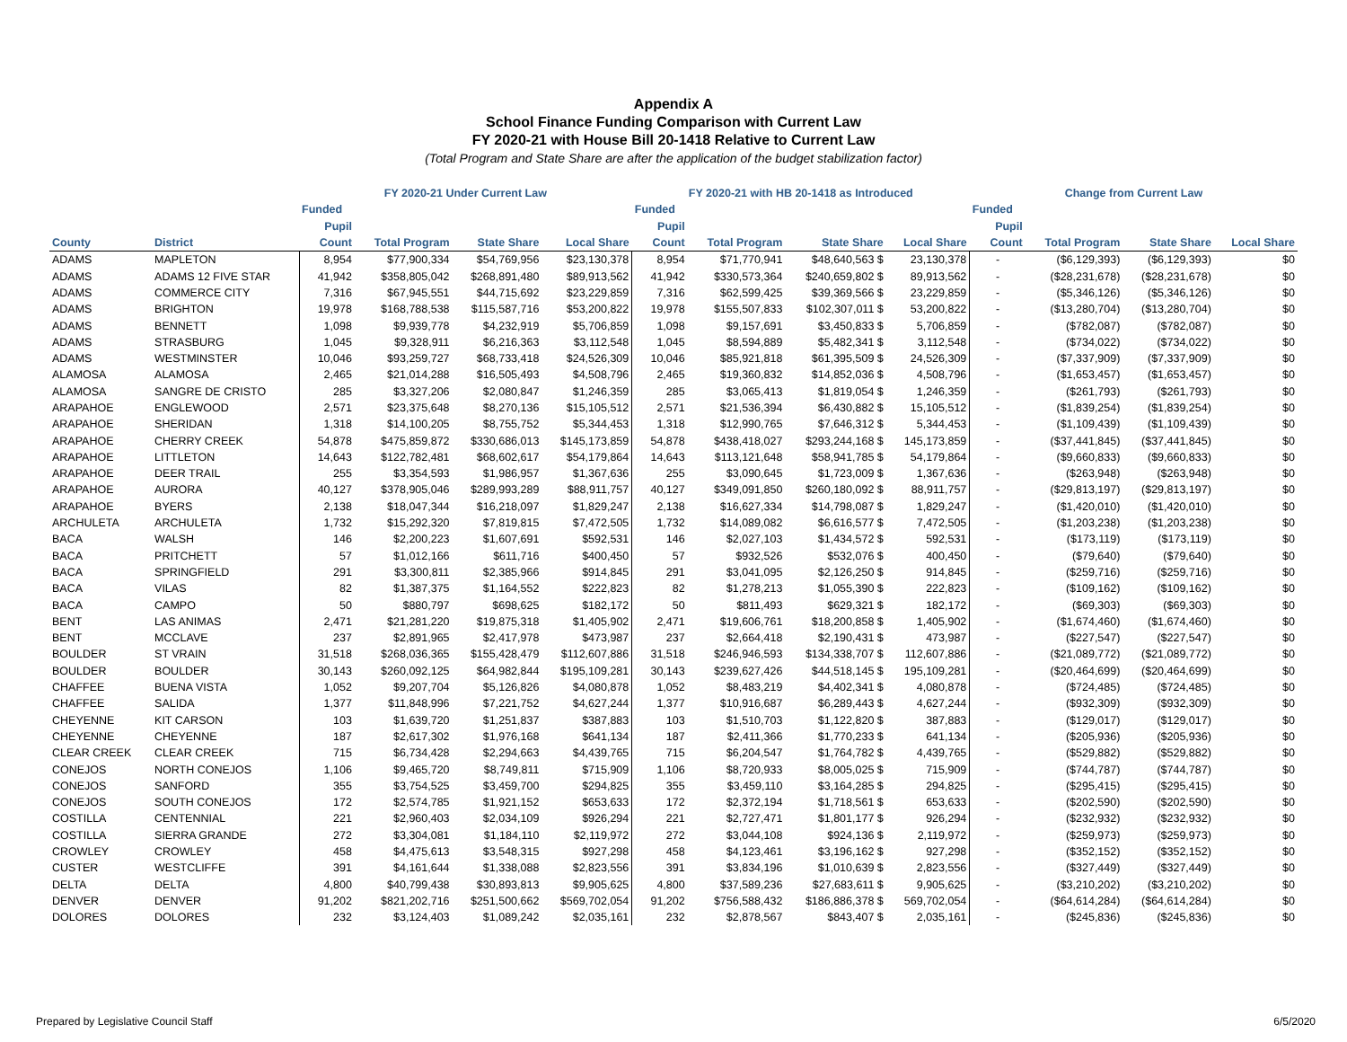Appendix A
School Finance Funding Comparison with Current Law
FY 2020-21 with House Bill 20-1418 Relative to Current Law
(Total Program and State Share are after the application of the budget stabilization factor)
| | | FY 2020-21 Under Current Law | | | | FY 2020-21 with HB 20-1418 as Introduced | | | | Change from Current Law | | | |
| --- | --- | --- | --- | --- | --- | --- | --- | --- | --- | --- | --- | --- | --- |
| | | Funded | | | | Funded | | | | Funded | | | |
| | | Pupil | | | | Pupil | | | | Pupil | | | |
| County | District | Count | Total Program | State Share | Local Share | Count | Total Program | State Share | Local Share | Count | Total Program | State Share | Local Share |
| ADAMS | MAPLETON | 8,954 | $77,900,334 | $54,769,956 | $23,130,378 | 8,954 | $71,770,941 | $48,640,563 $ | 23,130,378 | - | ($6,129,393) | ($6,129,393) | $0 |
| ADAMS | ADAMS 12 FIVE STAR | 41,942 | $358,805,042 | $268,891,480 | $89,913,562 | 41,942 | $330,573,364 | $240,659,802 $ | 89,913,562 | - | ($28,231,678) | ($28,231,678) | $0 |
| ADAMS | COMMERCE CITY | 7,316 | $67,945,551 | $44,715,692 | $23,229,859 | 7,316 | $62,599,425 | $39,369,566 $ | 23,229,859 | - | ($5,346,126) | ($5,346,126) | $0 |
| ADAMS | BRIGHTON | 19,978 | $168,788,538 | $115,587,716 | $53,200,822 | 19,978 | $155,507,833 | $102,307,011 $ | 53,200,822 | - | ($13,280,704) | ($13,280,704) | $0 |
| ADAMS | BENNETT | 1,098 | $9,939,778 | $4,232,919 | $5,706,859 | 1,098 | $9,157,691 | $3,450,833 $ | 5,706,859 | - | ($782,087) | ($782,087) | $0 |
| ADAMS | STRASBURG | 1,045 | $9,328,911 | $6,216,363 | $3,112,548 | 1,045 | $8,594,889 | $5,482,341 $ | 3,112,548 | - | ($734,022) | ($734,022) | $0 |
| ADAMS | WESTMINSTER | 10,046 | $93,259,727 | $68,733,418 | $24,526,309 | 10,046 | $85,921,818 | $61,395,509 $ | 24,526,309 | - | ($7,337,909) | ($7,337,909) | $0 |
| ALAMOSA | ALAMOSA | 2,465 | $21,014,288 | $16,505,493 | $4,508,796 | 2,465 | $19,360,832 | $14,852,036 $ | 4,508,796 | - | ($1,653,457) | ($1,653,457) | $0 |
| ALAMOSA | SANGRE DE CRISTO | 285 | $3,327,206 | $2,080,847 | $1,246,359 | 285 | $3,065,413 | $1,819,054 $ | 1,246,359 | - | ($261,793) | ($261,793) | $0 |
| ARAPAHOE | ENGLEWOOD | 2,571 | $23,375,648 | $8,270,136 | $15,105,512 | 2,571 | $21,536,394 | $6,430,882 $ | 15,105,512 | - | ($1,839,254) | ($1,839,254) | $0 |
| ARAPAHOE | SHERIDAN | 1,318 | $14,100,205 | $8,755,752 | $5,344,453 | 1,318 | $12,990,765 | $7,646,312 $ | 5,344,453 | - | ($1,109,439) | ($1,109,439) | $0 |
| ARAPAHOE | CHERRY CREEK | 54,878 | $475,859,872 | $330,686,013 | $145,173,859 | 54,878 | $438,418,027 | $293,244,168 $ | 145,173,859 | - | ($37,441,845) | ($37,441,845) | $0 |
| ARAPAHOE | LITTLETON | 14,643 | $122,782,481 | $68,602,617 | $54,179,864 | 14,643 | $113,121,648 | $58,941,785 $ | 54,179,864 | - | ($9,660,833) | ($9,660,833) | $0 |
| ARAPAHOE | DEER TRAIL | 255 | $3,354,593 | $1,986,957 | $1,367,636 | 255 | $3,090,645 | $1,723,009 $ | 1,367,636 | - | ($263,948) | ($263,948) | $0 |
| ARAPAHOE | AURORA | 40,127 | $378,905,046 | $289,993,289 | $88,911,757 | 40,127 | $349,091,850 | $260,180,092 $ | 88,911,757 | - | ($29,813,197) | ($29,813,197) | $0 |
| ARAPAHOE | BYERS | 2,138 | $18,047,344 | $16,218,097 | $1,829,247 | 2,138 | $16,627,334 | $14,798,087 $ | 1,829,247 | - | ($1,420,010) | ($1,420,010) | $0 |
| ARCHULETA | ARCHULETA | 1,732 | $15,292,320 | $7,819,815 | $7,472,505 | 1,732 | $14,089,082 | $6,616,577 $ | 7,472,505 | - | ($1,203,238) | ($1,203,238) | $0 |
| BACA | WALSH | 146 | $2,200,223 | $1,607,691 | $592,531 | 146 | $2,027,103 | $1,434,572 $ | 592,531 | - | ($173,119) | ($173,119) | $0 |
| BACA | PRITCHETT | 57 | $1,012,166 | $611,716 | $400,450 | 57 | $932,526 | $532,076 $ | 400,450 | - | ($79,640) | ($79,640) | $0 |
| BACA | SPRINGFIELD | 291 | $3,300,811 | $2,385,966 | $914,845 | 291 | $3,041,095 | $2,126,250 $ | 914,845 | - | ($259,716) | ($259,716) | $0 |
| BACA | VILAS | 82 | $1,387,375 | $1,164,552 | $222,823 | 82 | $1,278,213 | $1,055,390 $ | 222,823 | - | ($109,162) | ($109,162) | $0 |
| BACA | CAMPO | 50 | $880,797 | $698,625 | $182,172 | 50 | $811,493 | $629,321 $ | 182,172 | - | ($69,303) | ($69,303) | $0 |
| BENT | LAS ANIMAS | 2,471 | $21,281,220 | $19,875,318 | $1,405,902 | 2,471 | $19,606,761 | $18,200,858 $ | 1,405,902 | - | ($1,674,460) | ($1,674,460) | $0 |
| BENT | MCCLAVE | 237 | $2,891,965 | $2,417,978 | $473,987 | 237 | $2,664,418 | $2,190,431 $ | 473,987 | - | ($227,547) | ($227,547) | $0 |
| BOULDER | ST VRAIN | 31,518 | $268,036,365 | $155,428,479 | $112,607,886 | 31,518 | $246,946,593 | $134,338,707 $ | 112,607,886 | - | ($21,089,772) | ($21,089,772) | $0 |
| BOULDER | BOULDER | 30,143 | $260,092,125 | $64,982,844 | $195,109,281 | 30,143 | $239,627,426 | $44,518,145 $ | 195,109,281 | - | ($20,464,699) | ($20,464,699) | $0 |
| CHAFFEE | BUENA VISTA | 1,052 | $9,207,704 | $5,126,826 | $4,080,878 | 1,052 | $8,483,219 | $4,402,341 $ | 4,080,878 | - | ($724,485) | ($724,485) | $0 |
| CHAFFEE | SALIDA | 1,377 | $11,848,996 | $7,221,752 | $4,627,244 | 1,377 | $10,916,687 | $6,289,443 $ | 4,627,244 | - | ($932,309) | ($932,309) | $0 |
| CHEYENNE | KIT CARSON | 103 | $1,639,720 | $1,251,837 | $387,883 | 103 | $1,510,703 | $1,122,820 $ | 387,883 | - | ($129,017) | ($129,017) | $0 |
| CHEYENNE | CHEYENNE | 187 | $2,617,302 | $1,976,168 | $641,134 | 187 | $2,411,366 | $1,770,233 $ | 641,134 | - | ($205,936) | ($205,936) | $0 |
| CLEAR CREEK | CLEAR CREEK | 715 | $6,734,428 | $2,294,663 | $4,439,765 | 715 | $6,204,547 | $1,764,782 $ | 4,439,765 | - | ($529,882) | ($529,882) | $0 |
| CONEJOS | NORTH CONEJOS | 1,106 | $9,465,720 | $8,749,811 | $715,909 | 1,106 | $8,720,933 | $8,005,025 $ | 715,909 | - | ($744,787) | ($744,787) | $0 |
| CONEJOS | SANFORD | 355 | $3,754,525 | $3,459,700 | $294,825 | 355 | $3,459,110 | $3,164,285 $ | 294,825 | - | ($295,415) | ($295,415) | $0 |
| CONEJOS | SOUTH CONEJOS | 172 | $2,574,785 | $1,921,152 | $653,633 | 172 | $2,372,194 | $1,718,561 $ | 653,633 | - | ($202,590) | ($202,590) | $0 |
| COSTILLA | CENTENNIAL | 221 | $2,960,403 | $2,034,109 | $926,294 | 221 | $2,727,471 | $1,801,177 $ | 926,294 | - | ($232,932) | ($232,932) | $0 |
| COSTILLA | SIERRA GRANDE | 272 | $3,304,081 | $1,184,110 | $2,119,972 | 272 | $3,044,108 | $924,136 $ | 2,119,972 | - | ($259,973) | ($259,973) | $0 |
| CROWLEY | CROWLEY | 458 | $4,475,613 | $3,548,315 | $927,298 | 458 | $4,123,461 | $3,196,162 $ | 927,298 | - | ($352,152) | ($352,152) | $0 |
| CUSTER | WESTCLIFFE | 391 | $4,161,644 | $1,338,088 | $2,823,556 | 391 | $3,834,196 | $1,010,639 $ | 2,823,556 | - | ($327,449) | ($327,449) | $0 |
| DELTA | DELTA | 4,800 | $40,799,438 | $30,893,813 | $9,905,625 | 4,800 | $37,589,236 | $27,683,611 $ | 9,905,625 | - | ($3,210,202) | ($3,210,202) | $0 |
| DENVER | DENVER | 91,202 | $821,202,716 | $251,500,662 | $569,702,054 | 91,202 | $756,588,432 | $186,886,378 $ | 569,702,054 | - | ($64,614,284) | ($64,614,284) | $0 |
| DOLORES | DOLORES | 232 | $3,124,403 | $1,089,242 | $2,035,161 | 232 | $2,878,567 | $843,407 $ | 2,035,161 | - | ($245,836) | ($245,836) | $0 |
Prepared by Legislative Council Staff 6/5/2020